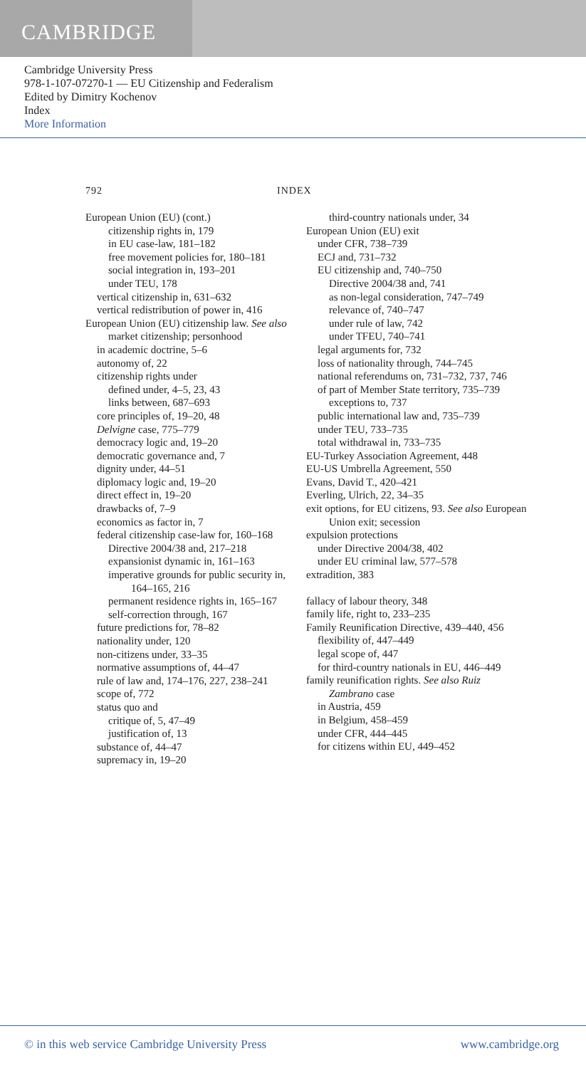CAMBRIDGE
Cambridge University Press
978-1-107-07270-1 — EU Citizenship and Federalism
Edited by Dimitry Kochenov
Index
More Information
792 INDEX
European Union (EU) (cont.)
citizenship rights in, 179
in EU case-law, 181–182
free movement policies for, 180–181
social integration in, 193–201
under TEU, 178
vertical citizenship in, 631–632
vertical redistribution of power in, 416
European Union (EU) citizenship law. See also market citizenship; personhood
in academic doctrine, 5–6
autonomy of, 22
citizenship rights under
defined under, 4–5, 23, 43
links between, 687–693
core principles of, 19–20, 48
Delvigne case, 775–779
democracy logic and, 19–20
democratic governance and, 7
dignity under, 44–51
diplomacy logic and, 19–20
direct effect in, 19–20
drawbacks of, 7–9
economics as factor in, 7
federal citizenship case-law for, 160–168
Directive 2004/38 and, 217–218
expansionist dynamic in, 161–163
imperative grounds for public security in, 164–165, 216
permanent residence rights in, 165–167
self-correction through, 167
future predictions for, 78–82
nationality under, 120
non-citizens under, 33–35
normative assumptions of, 44–47
rule of law and, 174–176, 227, 238–241
scope of, 772
status quo and
critique of, 5, 47–49
justification of, 13
substance of, 44–47
supremacy in, 19–20
third-country nationals under, 34
European Union (EU) exit
under CFR, 738–739
ECJ and, 731–732
EU citizenship and, 740–750
Directive 2004/38 and, 741
as non-legal consideration, 747–749
relevance of, 740–747
under rule of law, 742
under TFEU, 740–741
legal arguments for, 732
loss of nationality through, 744–745
national referendums on, 731–732, 737, 746
of part of Member State territory, 735–739
exceptions to, 737
public international law and, 735–739
under TEU, 733–735
total withdrawal in, 733–735
EU-Turkey Association Agreement, 448
EU-US Umbrella Agreement, 550
Evans, David T., 420–421
Everling, Ulrich, 22, 34–35
exit options, for EU citizens, 93. See also European Union exit; secession
expulsion protections
under Directive 2004/38, 402
under EU criminal law, 577–578
extradition, 383
fallacy of labour theory, 348
family life, right to, 233–235
Family Reunification Directive, 439–440, 456
flexibility of, 447–449
legal scope of, 447
for third-country nationals in EU, 446–449
family reunification rights. See also Ruiz Zambrano case
in Austria, 459
in Belgium, 458–459
under CFR, 444–445
for citizens within EU, 449–452
© in this web service Cambridge University Press www.cambridge.org